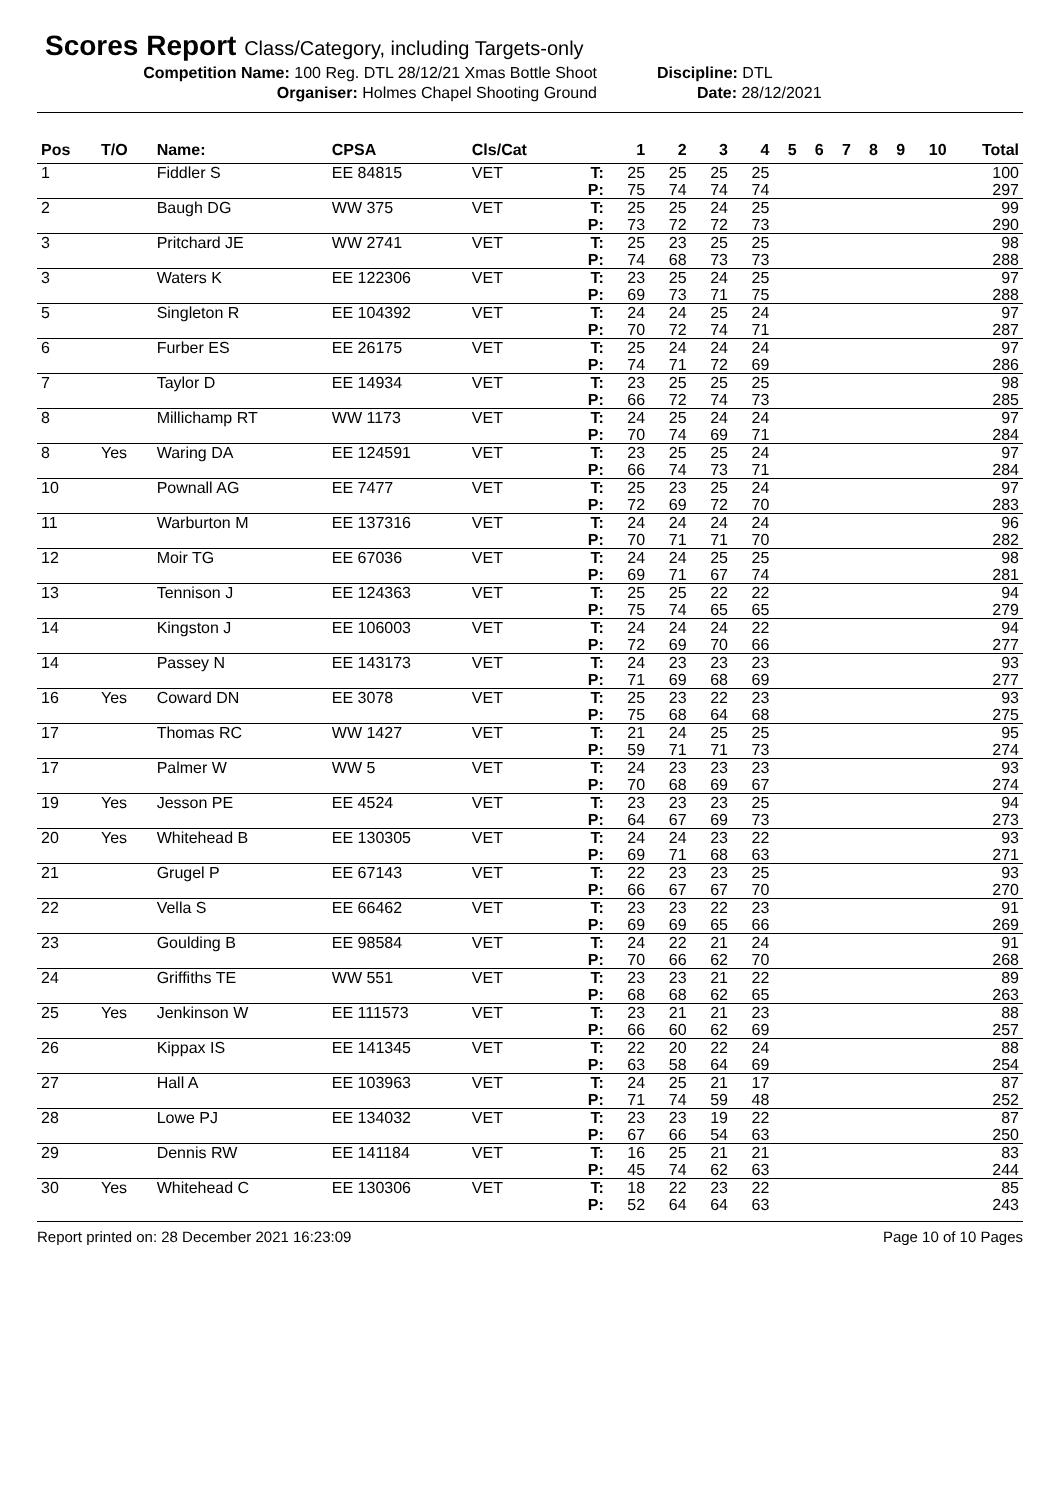Scores Report Class/Category, including Targets-only
Competition Name: 100 Reg. DTL 28/12/21 Xmas Bottle Shoot Discipline: DTL
Organiser: Holmes Chapel Shooting Ground Date: 28/12/2021
| Pos | T/O | Name: | CPSA | Cls/Cat | | 1 | 2 | 3 | 4 | 5 | 6 | 7 | 8 | 9 | 10 | Total |
| --- | --- | --- | --- | --- | --- | --- | --- | --- | --- | --- | --- | --- | --- | --- | --- | --- |
| 1 | | Fiddler S | EE 84815 | VET | T: | 25 | 25 | 25 | 25 | | | | | | | 100 |
| | | | | | P: | 75 | 74 | 74 | 74 | | | | | | | 297 |
| 2 | | Baugh DG | WW 375 | VET | T: | 25 | 25 | 24 | 25 | | | | | | | 99 |
| | | | | | P: | 73 | 72 | 72 | 73 | | | | | | | 290 |
| 3 | | Pritchard JE | WW 2741 | VET | T: | 25 | 23 | 25 | 25 | | | | | | | 98 |
| | | | | | P: | 74 | 68 | 73 | 73 | | | | | | | 288 |
| 3 | | Waters K | EE 122306 | VET | T: | 23 | 25 | 24 | 25 | | | | | | | 97 |
| | | | | | P: | 69 | 73 | 71 | 75 | | | | | | | 288 |
| 5 | | Singleton R | EE 104392 | VET | T: | 24 | 24 | 25 | 24 | | | | | | | 97 |
| | | | | | P: | 70 | 72 | 74 | 71 | | | | | | | 287 |
| 6 | | Furber ES | EE 26175 | VET | T: | 25 | 24 | 24 | 24 | | | | | | | 97 |
| | | | | | P: | 74 | 71 | 72 | 69 | | | | | | | 286 |
| 7 | | Taylor D | EE 14934 | VET | T: | 23 | 25 | 25 | 25 | | | | | | | 98 |
| | | | | | P: | 66 | 72 | 74 | 73 | | | | | | | 285 |
| 8 | | Millichamp RT | WW 1173 | VET | T: | 24 | 25 | 24 | 24 | | | | | | | 97 |
| | | | | | P: | 70 | 74 | 69 | 71 | | | | | | | 284 |
| 8 | Yes | Waring DA | EE 124591 | VET | T: | 23 | 25 | 25 | 24 | | | | | | | 97 |
| | | | | | P: | 66 | 74 | 73 | 71 | | | | | | | 284 |
| 10 | | Pownall AG | EE 7477 | VET | T: | 25 | 23 | 25 | 24 | | | | | | | 97 |
| | | | | | P: | 72 | 69 | 72 | 70 | | | | | | | 283 |
| 11 | | Warburton M | EE 137316 | VET | T: | 24 | 24 | 24 | 24 | | | | | | | 96 |
| | | | | | P: | 70 | 71 | 71 | 70 | | | | | | | 282 |
| 12 | | Moir TG | EE 67036 | VET | T: | 24 | 24 | 25 | 25 | | | | | | | 98 |
| | | | | | P: | 69 | 71 | 67 | 74 | | | | | | | 281 |
| 13 | | Tennison J | EE 124363 | VET | T: | 25 | 25 | 22 | 22 | | | | | | | 94 |
| | | | | | P: | 75 | 74 | 65 | 65 | | | | | | | 279 |
| 14 | | Kingston J | EE 106003 | VET | T: | 24 | 24 | 24 | 22 | | | | | | | 94 |
| | | | | | P: | 72 | 69 | 70 | 66 | | | | | | | 277 |
| 14 | | Passey N | EE 143173 | VET | T: | 24 | 23 | 23 | 23 | | | | | | | 93 |
| | | | | | P: | 71 | 69 | 68 | 69 | | | | | | | 277 |
| 16 | Yes | Coward DN | EE 3078 | VET | T: | 25 | 23 | 22 | 23 | | | | | | | 93 |
| | | | | | P: | 75 | 68 | 64 | 68 | | | | | | | 275 |
| 17 | | Thomas RC | WW 1427 | VET | T: | 21 | 24 | 25 | 25 | | | | | | | 95 |
| | | | | | P: | 59 | 71 | 71 | 73 | | | | | | | 274 |
| 17 | | Palmer W | WW 5 | VET | T: | 24 | 23 | 23 | 23 | | | | | | | 93 |
| | | | | | P: | 70 | 68 | 69 | 67 | | | | | | | 274 |
| 19 | Yes | Jesson PE | EE 4524 | VET | T: | 23 | 23 | 23 | 25 | | | | | | | 94 |
| | | | | | P: | 64 | 67 | 69 | 73 | | | | | | | 273 |
| 20 | Yes | Whitehead B | EE 130305 | VET | T: | 24 | 24 | 23 | 22 | | | | | | | 93 |
| | | | | | P: | 69 | 71 | 68 | 63 | | | | | | | 271 |
| 21 | | Grugel P | EE 67143 | VET | T: | 22 | 23 | 23 | 25 | | | | | | | 93 |
| | | | | | P: | 66 | 67 | 67 | 70 | | | | | | | 270 |
| 22 | | Vella S | EE 66462 | VET | T: | 23 | 23 | 22 | 23 | | | | | | | 91 |
| | | | | | P: | 69 | 69 | 65 | 66 | | | | | | | 269 |
| 23 | | Goulding B | EE 98584 | VET | T: | 24 | 22 | 21 | 24 | | | | | | | 91 |
| | | | | | P: | 70 | 66 | 62 | 70 | | | | | | | 268 |
| 24 | | Griffiths TE | WW 551 | VET | T: | 23 | 23 | 21 | 22 | | | | | | | 89 |
| | | | | | P: | 68 | 68 | 62 | 65 | | | | | | | 263 |
| 25 | Yes | Jenkinson W | EE 111573 | VET | T: | 23 | 21 | 21 | 23 | | | | | | | 88 |
| | | | | | P: | 66 | 60 | 62 | 69 | | | | | | | 257 |
| 26 | | Kippax IS | EE 141345 | VET | T: | 22 | 20 | 22 | 24 | | | | | | | 88 |
| | | | | | P: | 63 | 58 | 64 | 69 | | | | | | | 254 |
| 27 | | Hall A | EE 103963 | VET | T: | 24 | 25 | 21 | 17 | | | | | | | 87 |
| | | | | | P: | 71 | 74 | 59 | 48 | | | | | | | 252 |
| 28 | | Lowe PJ | EE 134032 | VET | T: | 23 | 23 | 19 | 22 | | | | | | | 87 |
| | | | | | P: | 67 | 66 | 54 | 63 | | | | | | | 250 |
| 29 | | Dennis RW | EE 141184 | VET | T: | 16 | 25 | 21 | 21 | | | | | | | 83 |
| | | | | | P: | 45 | 74 | 62 | 63 | | | | | | | 244 |
| 30 | Yes | Whitehead C | EE 130306 | VET | T: | 18 | 22 | 23 | 22 | | | | | | | 85 |
| | | | | | P: | 52 | 64 | 64 | 63 | | | | | | | 243 |
Report printed on: 28 December 2021 16:23:09 Page 10 of 10 Pages